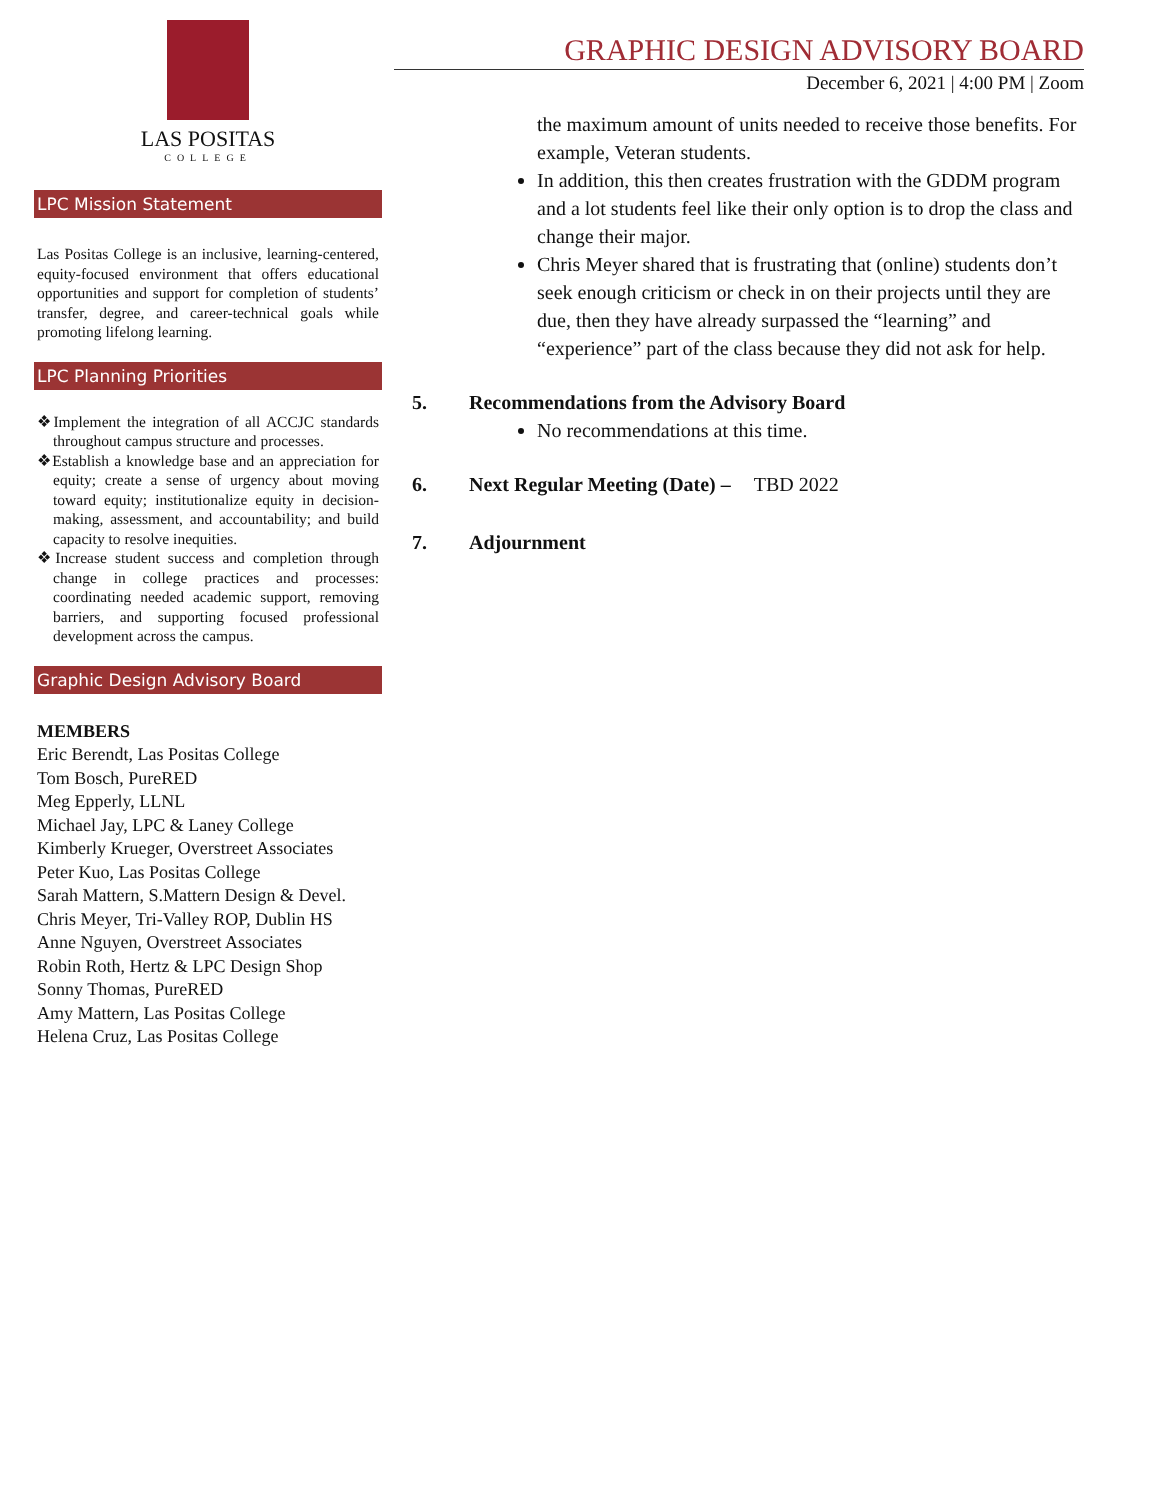LAS POSITAS
COLLEGE
LPC Mission Statement
Las Positas College is an inclusive, learning-centered, equity-focused environment that offers educational opportunities and support for completion of students’ transfer, degree, and career-technical goals while promoting lifelong learning.
LPC Planning Priorities
❖Implement the integration of all ACCJC standards throughout campus structure and processes.
❖Establish a knowledge base and an appreciation for equity; create a sense of urgency about moving toward equity; institutionalize equity in decision-making, assessment, and accountability; and build capacity to resolve inequities.
❖Increase student success and completion through change in college practices and processes: coordinating needed academic support, removing barriers, and supporting focused professional development across the campus.
Graphic Design Advisory Board
MEMBERS
Eric Berendt, Las Positas College
Tom Bosch, PureRED
Meg Epperly, LLNL
Michael Jay, LPC & Laney College
Kimberly Krueger, Overstreet Associates
Peter Kuo, Las Positas College
Sarah Mattern, S.Mattern Design & Devel.
Chris Meyer, Tri-Valley ROP, Dublin HS
Anne Nguyen, Overstreet Associates
Robin Roth, Hertz & LPC Design Shop
Sonny Thomas, PureRED
Amy Mattern, Las Positas College
Helena Cruz, Las Positas College
GRAPHIC DESIGN ADVISORY BOARD
December 6, 2021 | 4:00 PM | Zoom
the maximum amount of units needed to receive those benefits. For example, Veteran students.
In addition, this then creates frustration with the GDDM program and a lot students feel like their only option is to drop the class and change their major.
Chris Meyer shared that is frustrating that (online) students don’t seek enough criticism or check in on their projects until they are due, then they have already surpassed the “learning” and “experience” part of the class because they did not ask for help.
5. Recommendations from the Advisory Board
No recommendations at this time.
6. Next Regular Meeting (Date) – TBD 2022
7. Adjournment